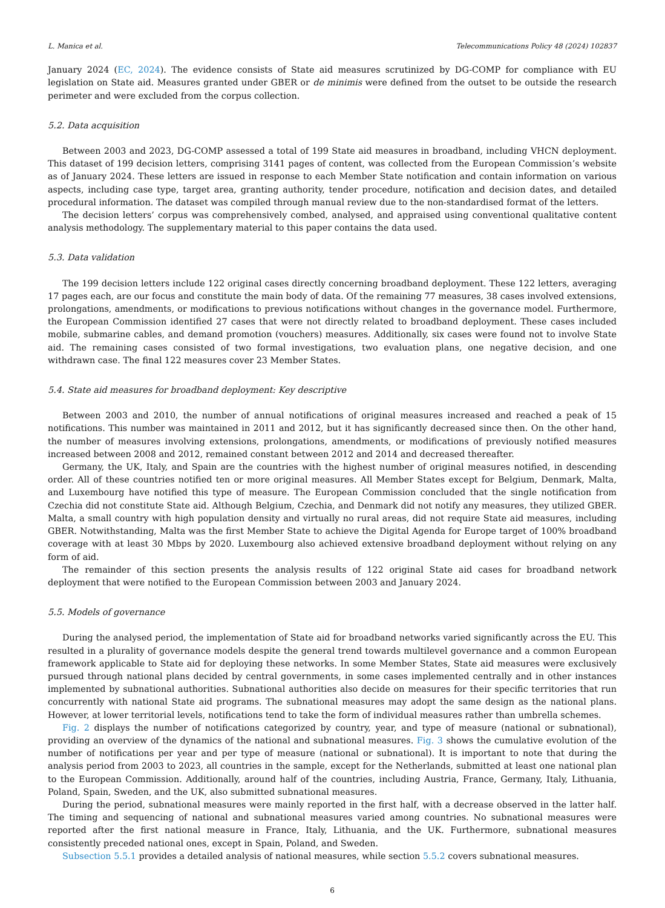L. Manica et al. Telecommunications Policy 48 (2024) 102837
January 2024 (EC, 2024). The evidence consists of State aid measures scrutinized by DG-COMP for compliance with EU legislation on State aid. Measures granted under GBER or de minimis were defined from the outset to be outside the research perimeter and were excluded from the corpus collection.
5.2. Data acquisition
Between 2003 and 2023, DG-COMP assessed a total of 199 State aid measures in broadband, including VHCN deployment. This dataset of 199 decision letters, comprising 3141 pages of content, was collected from the European Commission’s website as of January 2024. These letters are issued in response to each Member State notification and contain information on various aspects, including case type, target area, granting authority, tender procedure, notification and decision dates, and detailed procedural information. The dataset was compiled through manual review due to the non-standardised format of the letters.
The decision letters’ corpus was comprehensively combed, analysed, and appraised using conventional qualitative content analysis methodology. The supplementary material to this paper contains the data used.
5.3. Data validation
The 199 decision letters include 122 original cases directly concerning broadband deployment. These 122 letters, averaging 17 pages each, are our focus and constitute the main body of data. Of the remaining 77 measures, 38 cases involved extensions, prolongations, amendments, or modifications to previous notifications without changes in the governance model. Furthermore, the European Commission identified 27 cases that were not directly related to broadband deployment. These cases included mobile, submarine cables, and demand promotion (vouchers) measures. Additionally, six cases were found not to involve State aid. The remaining cases consisted of two formal investigations, two evaluation plans, one negative decision, and one withdrawn case. The final 122 measures cover 23 Member States.
5.4. State aid measures for broadband deployment: Key descriptive
Between 2003 and 2010, the number of annual notifications of original measures increased and reached a peak of 15 notifications. This number was maintained in 2011 and 2012, but it has significantly decreased since then. On the other hand, the number of measures involving extensions, prolongations, amendments, or modifications of previously notified measures increased between 2008 and 2012, remained constant between 2012 and 2014 and decreased thereafter.
Germany, the UK, Italy, and Spain are the countries with the highest number of original measures notified, in descending order. All of these countries notified ten or more original measures. All Member States except for Belgium, Denmark, Malta, and Luxembourg have notified this type of measure. The European Commission concluded that the single notification from Czechia did not constitute State aid. Although Belgium, Czechia, and Denmark did not notify any measures, they utilized GBER. Malta, a small country with high population density and virtually no rural areas, did not require State aid measures, including GBER. Notwithstanding, Malta was the first Member State to achieve the Digital Agenda for Europe target of 100% broadband coverage with at least 30 Mbps by 2020. Luxembourg also achieved extensive broadband deployment without relying on any form of aid.
The remainder of this section presents the analysis results of 122 original State aid cases for broadband network deployment that were notified to the European Commission between 2003 and January 2024.
5.5. Models of governance
During the analysed period, the implementation of State aid for broadband networks varied significantly across the EU. This resulted in a plurality of governance models despite the general trend towards multilevel governance and a common European framework applicable to State aid for deploying these networks. In some Member States, State aid measures were exclusively pursued through national plans decided by central governments, in some cases implemented centrally and in other instances implemented by subnational authorities. Subnational authorities also decide on measures for their specific territories that run concurrently with national State aid programs. The subnational measures may adopt the same design as the national plans. However, at lower territorial levels, notifications tend to take the form of individual measures rather than umbrella schemes.
Fig. 2 displays the number of notifications categorized by country, year, and type of measure (national or subnational), providing an overview of the dynamics of the national and subnational measures. Fig. 3 shows the cumulative evolution of the number of notifications per year and per type of measure (national or subnational). It is important to note that during the analysis period from 2003 to 2023, all countries in the sample, except for the Netherlands, submitted at least one national plan to the European Commission. Additionally, around half of the countries, including Austria, France, Germany, Italy, Lithuania, Poland, Spain, Sweden, and the UK, also submitted subnational measures.
During the period, subnational measures were mainly reported in the first half, with a decrease observed in the latter half. The timing and sequencing of national and subnational measures varied among countries. No subnational measures were reported after the first national measure in France, Italy, Lithuania, and the UK. Furthermore, subnational measures consistently preceded national ones, except in Spain, Poland, and Sweden.
Subsection 5.5.1 provides a detailed analysis of national measures, while section 5.5.2 covers subnational measures.
6